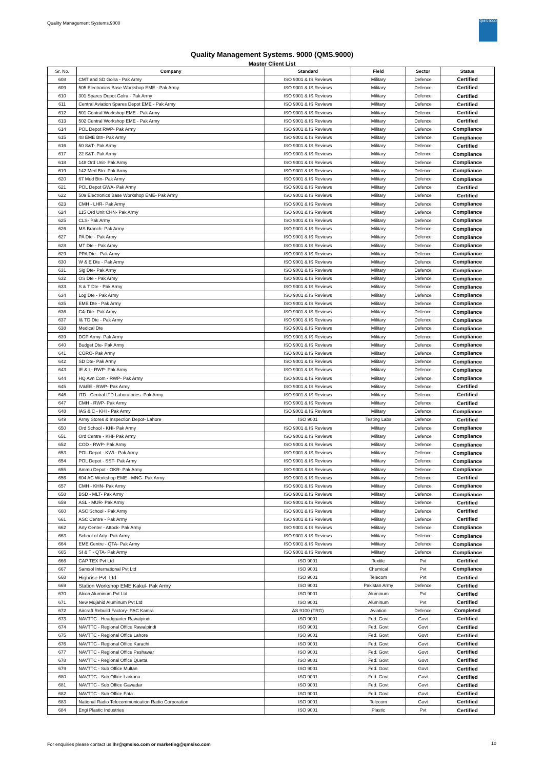Quality Management Systems.9000
QMS 9000
Quality Management Systems. 9000 (QMS.9000)
Master Client List
| Sr. No. | Company | Standard | Field | Sector | Status |
| --- | --- | --- | --- | --- | --- |
| 608 | CMT and SD Golra - Pak Army | ISO 9001 & IS Reviews | Military | Defence | Certified |
| 609 | 505 Electronics Base Workshop EME - Pak Army | ISO 9001 & IS Reviews | Military | Defence | Certified |
| 610 | 301 Spares Depot Golra - Pak Army | ISO 9001 & IS Reviews | Military | Defence | Certified |
| 611 | Central Aviation Spares Depot EME - Pak Army | ISO 9001 & IS Reviews | Military | Defence | Certified |
| 612 | 501 Central Workshop EME - Pak Army | ISO 9001 & IS Reviews | Military | Defence | Certified |
| 613 | 502 Central Workshop EME - Pak Army | ISO 9001 & IS Reviews | Military | Defence | Certified |
| 614 | POL Depot RWP- Pak Army | ISO 9001 & IS Reviews | Military | Defence | Compliance |
| 615 | 48 EME Btn- Pak Army | ISO 9001 & IS Reviews | Military | Defence | Compliance |
| 616 | 50 S&T- Pak Army | ISO 9001 & IS Reviews | Military | Defence | Certified |
| 617 | 22 S&T- Pak Army | ISO 9001 & IS Reviews | Military | Defence | Compliance |
| 618 | 148 Ord Unit- Pak Army | ISO 9001 & IS Reviews | Military | Defence | Compliance |
| 619 | 142 Med Btn- Pak Army | ISO 9001 & IS Reviews | Military | Defence | Compliance |
| 620 | 67 Med Btn- Pak Army | ISO 9001 & IS Reviews | Military | Defence | Compliance |
| 621 | POL Depot GWA- Pak Army | ISO 9001 & IS Reviews | Military | Defence | Certified |
| 622 | 509 Electronics Base Workshop EME- Pak Army | ISO 9001 & IS Reviews | Military | Defence | Certified |
| 623 | CMH - LHR- Pak Army | ISO 9001 & IS Reviews | Military | Defence | Compliance |
| 624 | 115 Ord Unit CHN- Pak Army | ISO 9001 & IS Reviews | Military | Defence | Compliance |
| 625 | CLS- Pak Army | ISO 9001 & IS Reviews | Military | Defence | Compliance |
| 626 | MS Branch- Pak Army | ISO 9001 & IS Reviews | Military | Defence | Compliance |
| 627 | PA Dte - Pak Army | ISO 9001 & IS Reviews | Military | Defence | Compliance |
| 628 | MT Dte - Pak Army | ISO 9001 & IS Reviews | Military | Defence | Compliance |
| 629 | PPA Dte - Pak Army | ISO 9001 & IS Reviews | Military | Defence | Compliance |
| 630 | W & E Dte - Pak Army | ISO 9001 & IS Reviews | Military | Defence | Compliance |
| 631 | Sig Dte- Pak Army | ISO 9001 & IS Reviews | Military | Defence | Compliance |
| 632 | OS Dte - Pak Army | ISO 9001 & IS Reviews | Military | Defence | Compliance |
| 633 | S & T Dte - Pak Army | ISO 9001 & IS Reviews | Military | Defence | Compliance |
| 634 | Log Dte - Pak Army | ISO 9001 & IS Reviews | Military | Defence | Compliance |
| 635 | EME Dte - Pak Army | ISO 9001 & IS Reviews | Military | Defence | Compliance |
| 636 | C4i Dte- Pak Army | ISO 9001 & IS Reviews | Military | Defence | Compliance |
| 637 | I& TD Dte - Pak Army | ISO 9001 & IS Reviews | Military | Defence | Compliance |
| 638 | Medical Dte | ISO 9001 & IS Reviews | Military | Defence | Compliance |
| 639 | DGP Army- Pak Army | ISO 9001 & IS Reviews | Military | Defence | Compliance |
| 640 | Budget Dte- Pak Army | ISO 9001 & IS Reviews | Military | Defence | Compliance |
| 641 | CORO- Pak Army | ISO 9001 & IS Reviews | Military | Defence | Compliance |
| 642 | SD Dte- Pak Army | ISO 9001 & IS Reviews | Military | Defence | Compliance |
| 643 | IE & I - RWP- Pak Army | ISO 9001 & IS Reviews | Military | Defence | Compliance |
| 644 | HQ Avn Com - RWP- Pak Army | ISO 9001 & IS Reviews | Military | Defence | Compliance |
| 645 | IV&EE - RWP- Pak Army | ISO 9001 & IS Reviews | Military | Defence | Certified |
| 646 | ITD - Central ITD Laboratories- Pak Army | ISO 9001 & IS Reviews | Military | Defence | Certified |
| 647 | CMH - RWP- Pak Army | ISO 9001 & IS Reviews | Military | Defence | Certified |
| 648 | IAS & C - KHI - Pak Army | ISO 9001 & IS Reviews | Military | Defence | Compliance |
| 649 | Army Stores & Inspection Depot- Lahore | ISO 9001 | Testing Labs | Defence | Certified |
| 650 | Ord School - KHI- Pak Army | ISO 9001 & IS Reviews | Military | Defence | Compliance |
| 651 | Ord Centre - KHI- Pak Army | ISO 9001 & IS Reviews | Military | Defence | Compliance |
| 652 | COD - RWP- Pak Army | ISO 9001 & IS Reviews | Military | Defence | Compliance |
| 653 | POL Depot - KWL- Pak Army | ISO 9001 & IS Reviews | Military | Defence | Compliance |
| 654 | POL Depot - SST- Pak Army | ISO 9001 & IS Reviews | Military | Defence | Compliance |
| 655 | Ammu Depot - OKR- Pak Army | ISO 9001 & IS Reviews | Military | Defence | Compliance |
| 656 | 604 AC Workshop EME - MNG- Pak Army | ISO 9001 & IS Reviews | Military | Defence | Certified |
| 657 | CMH - KHN- Pak Army | ISO 9001 & IS Reviews | Military | Defence | Compliance |
| 658 | BSD - MLT- Pak Army | ISO 9001 & IS Reviews | Military | Defence | Compliance |
| 659 | ASL - MUR- Pak Army | ISO 9001 & IS Reviews | Military | Defence | Certified |
| 660 | ASC School - Pak Army | ISO 9001 & IS Reviews | Military | Defence | Certified |
| 661 | ASC Centre - Pak Army | ISO 9001 & IS Reviews | Military | Defence | Certified |
| 662 | Arty Center - Attock- Pak Army | ISO 9001 & IS Reviews | Military | Defence | Compliance |
| 663 | School of Arty- Pak Army | ISO 9001 & IS Reviews | Military | Defence | Compliance |
| 664 | EME Centre - QTA- Pak Army | ISO 9001 & IS Reviews | Military | Defence | Compliance |
| 665 | SI & T - QTA- Pak Army | ISO 9001 & IS Reviews | Military | Defence | Compliance |
| 666 | CAP TEX Pvt Ltd | ISO 9001 | Textile | Pvt | Certified |
| 667 | Samsol International Pvt Ltd | ISO 9001 | Chemical | Pvt | Compliance |
| 668 | Highrise Pvt. Ltd | ISO 9001 | Telecom | Pvt | Certified |
| 669 | Station Workshop EME Kakul- Pak Army | ISO 9001 | Pakistan Army | Defence | Certified |
| 670 | Alcon Aluminum Pvt Ltd | ISO 9001 | Aluminum | Pvt | Certified |
| 671 | New Mujahid Aluminum Pvt Ltd | ISO 9001 | Aluminum | Pvt | Certified |
| 672 | Aircraft Rebuild Factory- PAC Kamra | AS 9100 (TRG) | Aviation | Defence | Completed |
| 673 | NAVTTC - Headquarter Rawalpindi | ISO 9001 | Fed. Govt | Govt | Certified |
| 674 | NAVTTC - Regional Office Rawalpindi | ISO 9001 | Fed. Govt | Govt | Certified |
| 675 | NAVTTC - Regional Office Lahore | ISO 9001 | Fed. Govt | Govt | Certified |
| 676 | NAVTTC - Regional Office Karachi | ISO 9001 | Fed. Govt | Govt | Certified |
| 677 | NAVTTC - Regional Office Peshawar | ISO 9001 | Fed. Govt | Govt | Certified |
| 678 | NAVTTC - Regional Office Quetta | ISO 9001 | Fed. Govt | Govt | Certified |
| 679 | NAVTTC - Sub Office Multan | ISO 9001 | Fed. Govt | Govt | Certified |
| 680 | NAVTTC - Sub Office Larkana | ISO 9001 | Fed. Govt | Govt | Certified |
| 681 | NAVTTC - Sub Office Gawadar | ISO 9001 | Fed. Govt | Govt | Certified |
| 682 | NAVTTC - Sub Office Fata | ISO 9001 | Fed. Govt | Govt | Certified |
| 683 | National Radio Telecommunication Radio Corporation | ISO 9001 | Telecom | Govt | Certified |
| 684 | Engi Plastic Industries | ISO 9001 | Plastic | Pvt | Certified |
For enquiries please contact us lhr@qmsiso.com or marketing@qmsiso.com
10